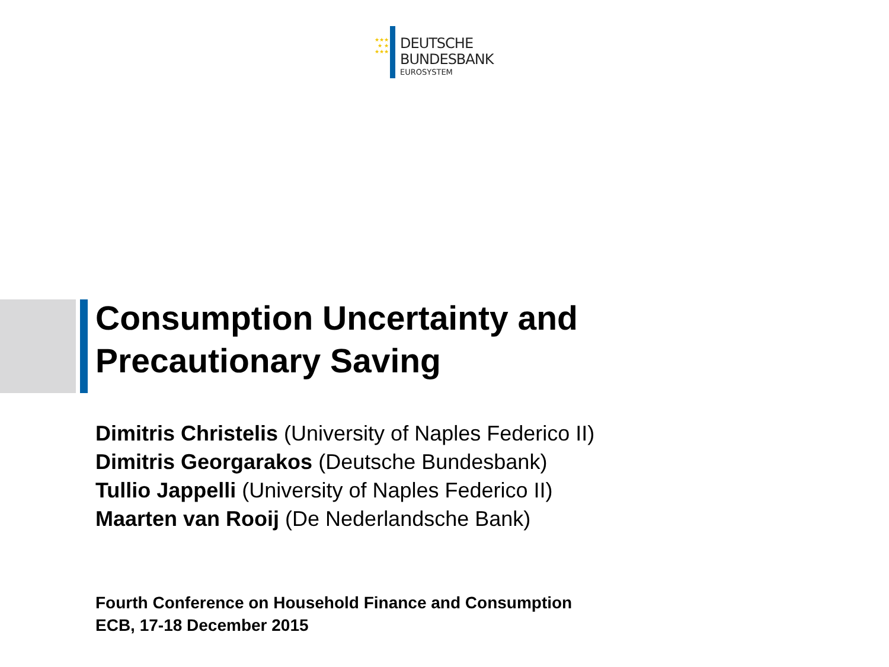★★★
★ ★
★★★
DEUTSCHE
BUNDESBANK
EUROSYSTEM
Consumption Uncertainty and
Precautionary Saving
Dimitris Christelis (University of Naples Federico II)
Dimitris Georgarakos (Deutsche Bundesbank)
Tullio Jappelli (University of Naples Federico II)
Maarten van Rooij (De Nederlandsche Bank)
Fourth Conference on Household Finance and Consumption
ECB, 17-18 December 2015